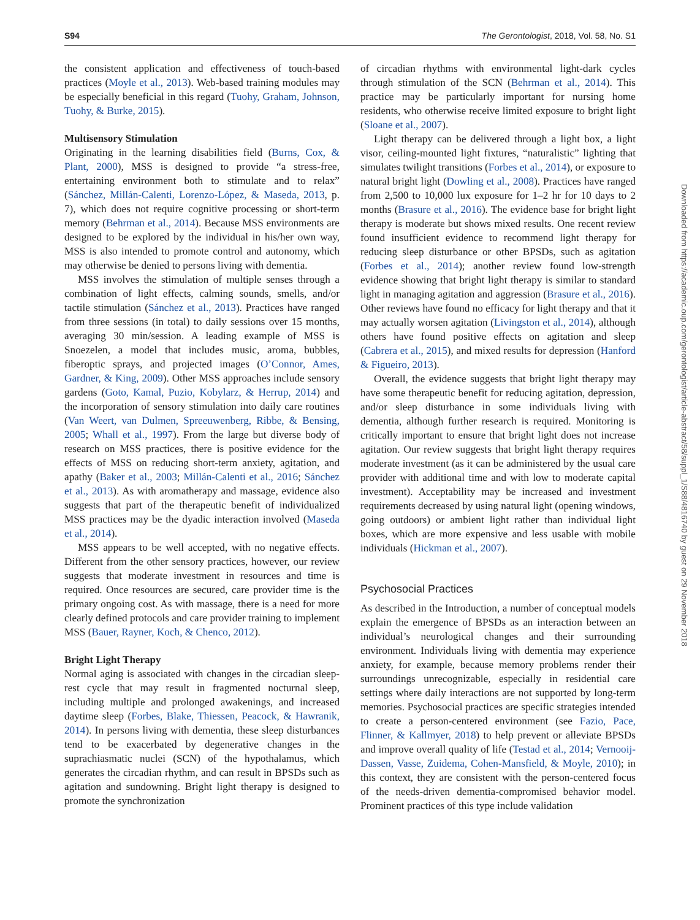S94 The Gerontologist, 2018, Vol. 58, No. S1
the consistent application and effectiveness of touch-based practices (Moyle et al., 2013). Web-based training modules may be especially beneficial in this regard (Tuohy, Graham, Johnson, Tuohy, & Burke, 2015).
Multisensory Stimulation
Originating in the learning disabilities field (Burns, Cox, & Plant, 2000), MSS is designed to provide “a stress-free, entertaining environment both to stimulate and to relax” (Sánchez, Millán-Calenti, Lorenzo-López, & Maseda, 2013, p. 7), which does not require cognitive processing or short-term memory (Behrman et al., 2014). Because MSS environments are designed to be explored by the individual in his/her own way, MSS is also intended to promote control and autonomy, which may otherwise be denied to persons living with dementia.
MSS involves the stimulation of multiple senses through a combination of light effects, calming sounds, smells, and/or tactile stimulation (Sánchez et al., 2013). Practices have ranged from three sessions (in total) to daily sessions over 15 months, averaging 30 min/session. A leading example of MSS is Snoezelen, a model that includes music, aroma, bubbles, fiberoptic sprays, and projected images (O’Connor, Ames, Gardner, & King, 2009). Other MSS approaches include sensory gardens (Goto, Kamal, Puzio, Kobylarz, & Herrup, 2014) and the incorporation of sensory stimulation into daily care routines (Van Weert, van Dulmen, Spreeuwenberg, Ribbe, & Bensing, 2005; Whall et al., 1997). From the large but diverse body of research on MSS practices, there is positive evidence for the effects of MSS on reducing short-term anxiety, agitation, and apathy (Baker et al., 2003; Millán-Calenti et al., 2016; Sánchez et al., 2013). As with aromatherapy and massage, evidence also suggests that part of the therapeutic benefit of individualized MSS practices may be the dyadic interaction involved (Maseda et al., 2014).
MSS appears to be well accepted, with no negative effects. Different from the other sensory practices, however, our review suggests that moderate investment in resources and time is required. Once resources are secured, care provider time is the primary ongoing cost. As with massage, there is a need for more clearly defined protocols and care provider training to implement MSS (Bauer, Rayner, Koch, & Chenco, 2012).
Bright Light Therapy
Normal aging is associated with changes in the circadian sleep-rest cycle that may result in fragmented nocturnal sleep, including multiple and prolonged awakenings, and increased daytime sleep (Forbes, Blake, Thiessen, Peacock, & Hawranik, 2014). In persons living with dementia, these sleep disturbances tend to be exacerbated by degenerative changes in the suprachiasmatic nuclei (SCN) of the hypothalamus, which generates the circadian rhythm, and can result in BPSDs such as agitation and sundowning. Bright light therapy is designed to promote the synchronization
of circadian rhythms with environmental light-dark cycles through stimulation of the SCN (Behrman et al., 2014). This practice may be particularly important for nursing home residents, who otherwise receive limited exposure to bright light (Sloane et al., 2007).
Light therapy can be delivered through a light box, a light visor, ceiling-mounted light fixtures, “naturalistic” lighting that simulates twilight transitions (Forbes et al., 2014), or exposure to natural bright light (Dowling et al., 2008). Practices have ranged from 2,500 to 10,000 lux exposure for 1–2 hr for 10 days to 2 months (Brasure et al., 2016). The evidence base for bright light therapy is moderate but shows mixed results. One recent review found insufficient evidence to recommend light therapy for reducing sleep disturbance or other BPSDs, such as agitation (Forbes et al., 2014); another review found low-strength evidence showing that bright light therapy is similar to standard light in managing agitation and aggression (Brasure et al., 2016). Other reviews have found no efficacy for light therapy and that it may actually worsen agitation (Livingston et al., 2014), although others have found positive effects on agitation and sleep (Cabrera et al., 2015), and mixed results for depression (Hanford & Figueiro, 2013).
Overall, the evidence suggests that bright light therapy may have some therapeutic benefit for reducing agitation, depression, and/or sleep disturbance in some individuals living with dementia, although further research is required. Monitoring is critically important to ensure that bright light does not increase agitation. Our review suggests that bright light therapy requires moderate investment (as it can be administered by the usual care provider with additional time and with low to moderate capital investment). Acceptability may be increased and investment requirements decreased by using natural light (opening windows, going outdoors) or ambient light rather than individual light boxes, which are more expensive and less usable with mobile individuals (Hickman et al., 2007).
Psychosocial Practices
As described in the Introduction, a number of conceptual models explain the emergence of BPSDs as an interaction between an individual’s neurological changes and their surrounding environment. Individuals living with dementia may experience anxiety, for example, because memory problems render their surroundings unrecognizable, especially in residential care settings where daily interactions are not supported by long-term memories. Psychosocial practices are specific strategies intended to create a person-centered environment (see Fazio, Pace, Flinner, & Kallmyer, 2018) to help prevent or alleviate BPSDs and improve overall quality of life (Testad et al., 2014; Vernooij-Dassen, Vasse, Zuidema, Cohen-Mansfield, & Moyle, 2010); in this context, they are consistent with the person-centered focus of the needs-driven dementia-compromised behavior model. Prominent practices of this type include validation
Downloaded from https://academic.oup.com/gerontologist/article-abstract/58/suppl_1/S88/4816740 by guest on 29 November 2018